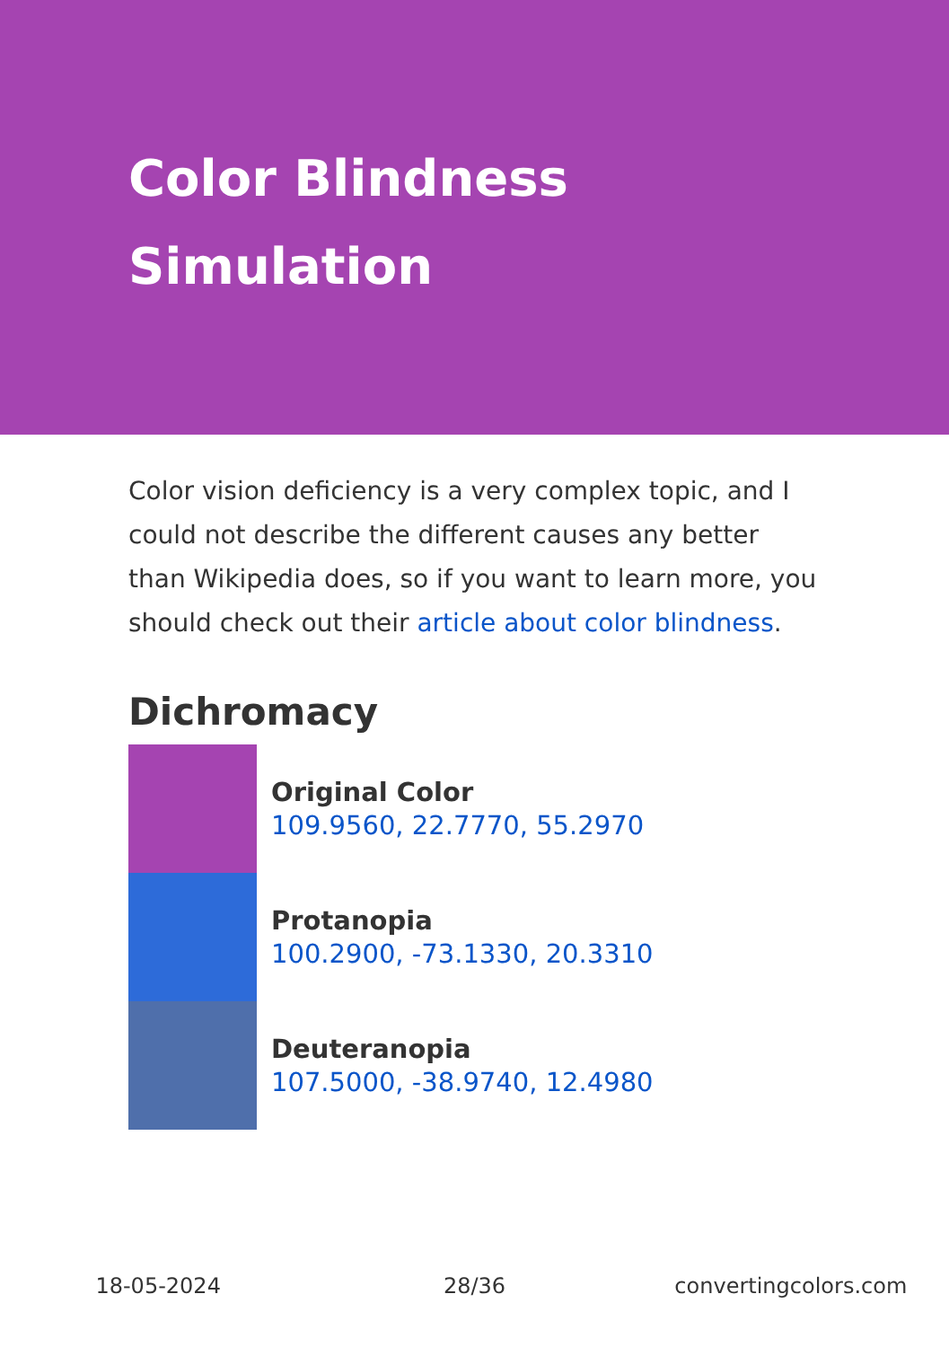Color Blindness Simulation
Color vision deficiency is a very complex topic, and I could not describe the different causes any better than Wikipedia does, so if you want to learn more, you should check out their article about color blindness.
Dichromacy
Original Color
109.9560, 22.7770, 55.2970
Protanopia
100.2900, -73.1330, 20.3310
Deuteranopia
107.5000, -38.9740, 12.4980
18-05-2024 28/36 convertingcolors.com